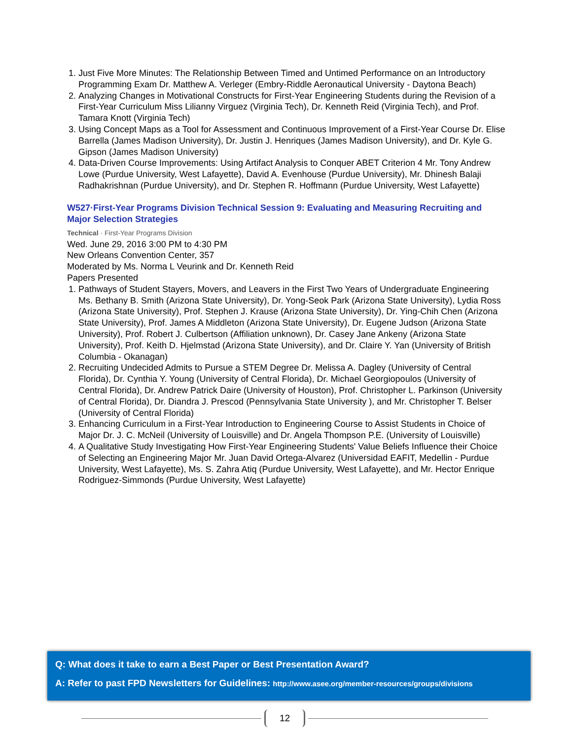1. Just Five More Minutes: The Relationship Between Timed and Untimed Performance on an Introductory Programming Exam Dr. Matthew A. Verleger (Embry-Riddle Aeronautical University - Daytona Beach)
2. Analyzing Changes in Motivational Constructs for First-Year Engineering Students during the Revision of a First-Year Curriculum Miss Lilianny Virguez (Virginia Tech), Dr. Kenneth Reid (Virginia Tech), and Prof. Tamara Knott (Virginia Tech)
3. Using Concept Maps as a Tool for Assessment and Continuous Improvement of a First-Year Course Dr. Elise Barrella (James Madison University), Dr. Justin J. Henriques (James Madison University), and Dr. Kyle G. Gipson (James Madison University)
4. Data-Driven Course Improvements: Using Artifact Analysis to Conquer ABET Criterion 4 Mr. Tony Andrew Lowe (Purdue University, West Lafayette), David A. Evenhouse (Purdue University), Mr. Dhinesh Balaji Radhakrishnan (Purdue University), and Dr. Stephen R. Hoffmann (Purdue University, West Lafayette)
W527·First-Year Programs Division Technical Session 9: Evaluating and Measuring Recruiting and Major Selection Strategies
Technical · First-Year Programs Division
Wed. June 29, 2016 3:00 PM to 4:30 PM
New Orleans Convention Center, 357
Moderated by Ms. Norma L Veurink and Dr. Kenneth Reid
Papers Presented
1. Pathways of Student Stayers, Movers, and Leavers in the First Two Years of Undergraduate Engineering Ms. Bethany B. Smith (Arizona State University), Dr. Yong-Seok Park (Arizona State University), Lydia Ross (Arizona State University), Prof. Stephen J. Krause (Arizona State University), Dr. Ying-Chih Chen (Arizona State University), Prof. James A Middleton (Arizona State University), Dr. Eugene Judson (Arizona State University), Prof. Robert J. Culbertson (Affiliation unknown), Dr. Casey Jane Ankeny (Arizona State University), Prof. Keith D. Hjelmstad (Arizona State University), and Dr. Claire Y. Yan (University of British Columbia - Okanagan)
2. Recruiting Undecided Admits to Pursue a STEM Degree Dr. Melissa A. Dagley (University of Central Florida), Dr. Cynthia Y. Young (University of Central Florida), Dr. Michael Georgiopoulos (University of Central Florida), Dr. Andrew Patrick Daire (University of Houston), Prof. Christopher L. Parkinson (University of Central Florida), Dr. Diandra J. Prescod (Pennsylvania State University ), and Mr. Christopher T. Belser (University of Central Florida)
3. Enhancing Curriculum in a First-Year Introduction to Engineering Course to Assist Students in Choice of Major Dr. J. C. McNeil (University of Louisville) and Dr. Angela Thompson P.E. (University of Louisville)
4. A Qualitative Study Investigating How First-Year Engineering Students' Value Beliefs Influence their Choice of Selecting an Engineering Major Mr. Juan David Ortega-Alvarez (Universidad EAFIT, Medellin - Purdue University, West Lafayette), Ms. S. Zahra Atiq (Purdue University, West Lafayette), and Mr. Hector Enrique Rodriguez-Simmonds (Purdue University, West Lafayette)
Q: What does it take to earn a Best Paper or Best Presentation Award?
A: Refer to past FPD Newsletters for Guidelines: http://www.asee.org/member-resources/groups/divisions
12